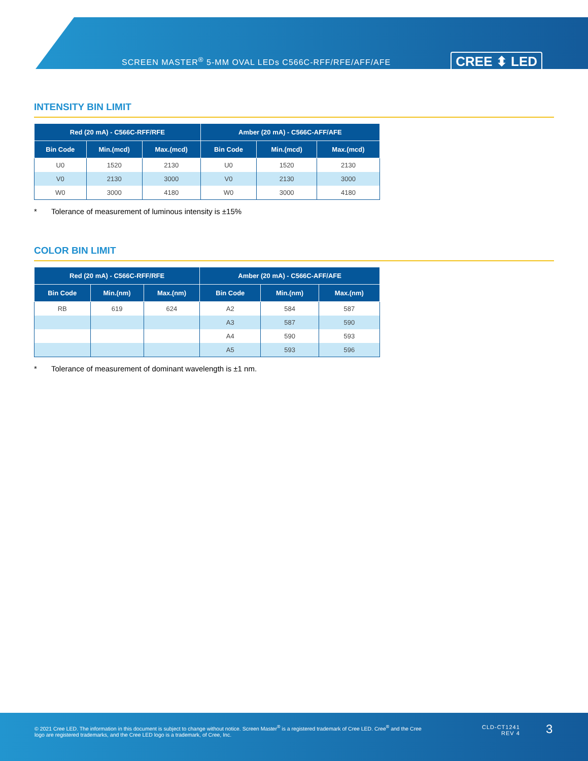SCREEN MASTER<sup>®</sup> 5-MM OVAL LEDs C566C-RFF/RFE/AFF/AFE
CREE ⬍ LED
INTENSITY BIN LIMIT
| Red (20 mA) - C566C-RFF/RFE | | | Amber (20 mA) - C566C-AFF/AFE | | |
| --- | --- | --- | --- | --- | --- |
| Bin Code | Min.(mcd) | Max.(mcd) | Bin Code | Min.(mcd) | Max.(mcd) |
| U0 | 1520 | 2130 | U0 | 1520 | 2130 |
| V0 | 2130 | 3000 | V0 | 2130 | 3000 |
| W0 | 3000 | 4180 | W0 | 3000 | 4180 |
* Tolerance of measurement of luminous intensity is ±15%
COLOR BIN LIMIT
| Red (20 mA) - C566C-RFF/RFE | | | Amber (20 mA) - C566C-AFF/AFE | | |
| --- | --- | --- | --- | --- | --- |
| Bin Code | Min.(nm) | Max.(nm) | Bin Code | Min.(nm) | Max.(nm) |
| RB | 619 | 624 | A2 | 584 | 587 |
| | | | A3 | 587 | 590 |
| | | | A4 | 590 | 593 |
| | | | A5 | 593 | 596 |
* Tolerance of measurement of dominant wavelength is ±1 nm.
© 2021 Cree LED. The information in this document is subject to change without notice. Screen Master<sup>®</sup> is a registered trademark of Cree LED. Cree<sup>®</sup> and the Cree logo are registered trademarks, and the Cree LED logo is a trademark, of Cree, Inc.
CLD-CT1241
REV 4
3